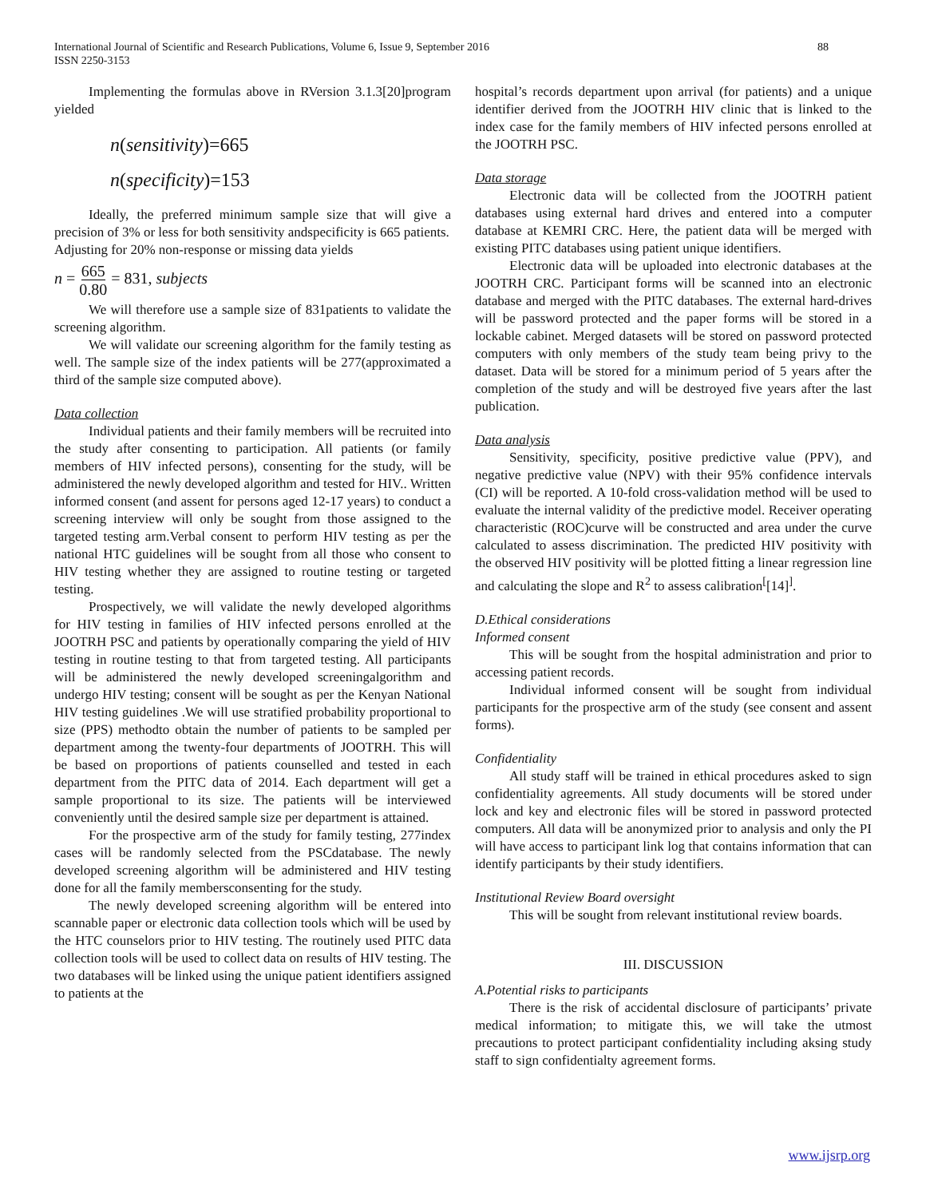International Journal of Scientific and Research Publications, Volume 6, Issue 9, September 2016
ISSN 2250-3153
88
Implementing the formulas above in RVersion 3.1.3[20]program yielded
n(sensitivity)=665
n(specificity)=153
Ideally, the preferred minimum sample size that will give a precision of 3% or less for both sensitivity andspecificity is 665 patients.
Adjusting for 20% non-response or missing data yields
n = 665 0.80 = 831, subjects
We will therefore use a sample size of 831patients to validate the screening algorithm.
We will validate our screening algorithm for the family testing as well. The sample size of the index patients will be 277(approximated a third of the sample size computed above).
Data collection
Individual patients and their family members will be recruited into the study after consenting to participation. All patients (or family members of HIV infected persons), consenting for the study, will be administered the newly developed algorithm and tested for HIV.. Written informed consent (and assent for persons aged 12-17 years) to conduct a screening interview will only be sought from those assigned to the targeted testing arm.Verbal consent to perform HIV testing as per the national HTC guidelines will be sought from all those who consent to HIV testing whether they are assigned to routine testing or targeted testing.
Prospectively, we will validate the newly developed algorithms for HIV testing in families of HIV infected persons enrolled at the JOOTRH PSC and patients by operationally comparing the yield of HIV testing in routine testing to that from targeted testing. All participants will be administered the newly developed screeningalgorithm and undergo HIV testing; consent will be sought as per the Kenyan National HIV testing guidelines .We will use stratified probability proportional to size (PPS) methodto obtain the number of patients to be sampled per department among the twenty-four departments of JOOTRH. This will be based on proportions of patients counselled and tested in each department from the PITC data of 2014. Each department will get a sample proportional to its size. The patients will be interviewed conveniently until the desired sample size per department is attained.
For the prospective arm of the study for family testing, 277index cases will be randomly selected from the PSCdatabase. The newly developed screening algorithm will be administered and HIV testing done for all the family membersconsenting for the study.
The newly developed screening algorithm will be entered into scannable paper or electronic data collection tools which will be used by the HTC counselors prior to HIV testing. The routinely used PITC data collection tools will be used to collect data on results of HIV testing. The two databases will be linked using the unique patient identifiers assigned to patients at the
hospital’s records department upon arrival (for patients) and a unique identifier derived from the JOOTRH HIV clinic that is linked to the index case for the family members of HIV infected persons enrolled at the JOOTRH PSC.
Data storage
Electronic data will be collected from the JOOTRH patient databases using external hard drives and entered into a computer database at KEMRI CRC. Here, the patient data will be merged with existing PITC databases using patient unique identifiers.
Electronic data will be uploaded into electronic databases at the JOOTRH CRC. Participant forms will be scanned into an electronic database and merged with the PITC databases. The external hard-drives will be password protected and the paper forms will be stored in a lockable cabinet. Merged datasets will be stored on password protected computers with only members of the study team being privy to the dataset. Data will be stored for a minimum period of 5 years after the completion of the study and will be destroyed five years after the last publication.
Data analysis
Sensitivity, specificity, positive predictive value (PPV), and negative predictive value (NPV) with their 95% confidence intervals (CI) will be reported. A 10-fold cross-validation method will be used to evaluate the internal validity of the predictive model. Receiver operating characteristic (ROC)curve will be constructed and area under the curve calculated to assess discrimination. The predicted HIV positivity with the observed HIV positivity will be plotted fitting a linear regression line and calculating the slope and R<sup>2</sup> to assess calibration<sup>[</sup>[14]<sup>]</sup>.
D.Ethical considerations
Informed consent
This will be sought from the hospital administration and prior to accessing patient records.
Individual informed consent will be sought from individual participants for the prospective arm of the study (see consent and assent forms).
Confidentiality
All study staff will be trained in ethical procedures asked to sign confidentiality agreements. All study documents will be stored under lock and key and electronic files will be stored in password protected computers. All data will be anonymized prior to analysis and only the PI will have access to participant link log that contains information that can identify participants by their study identifiers.
Institutional Review Board oversight
This will be sought from relevant institutional review boards.
III. DISCUSSION
A.Potential risks to participants
There is the risk of accidental disclosure of participants’ private medical information; to mitigate this, we will take the utmost precautions to protect participant confidentiality including aksing study staff to sign confidentialty agreement forms.
www.ijsrp.org